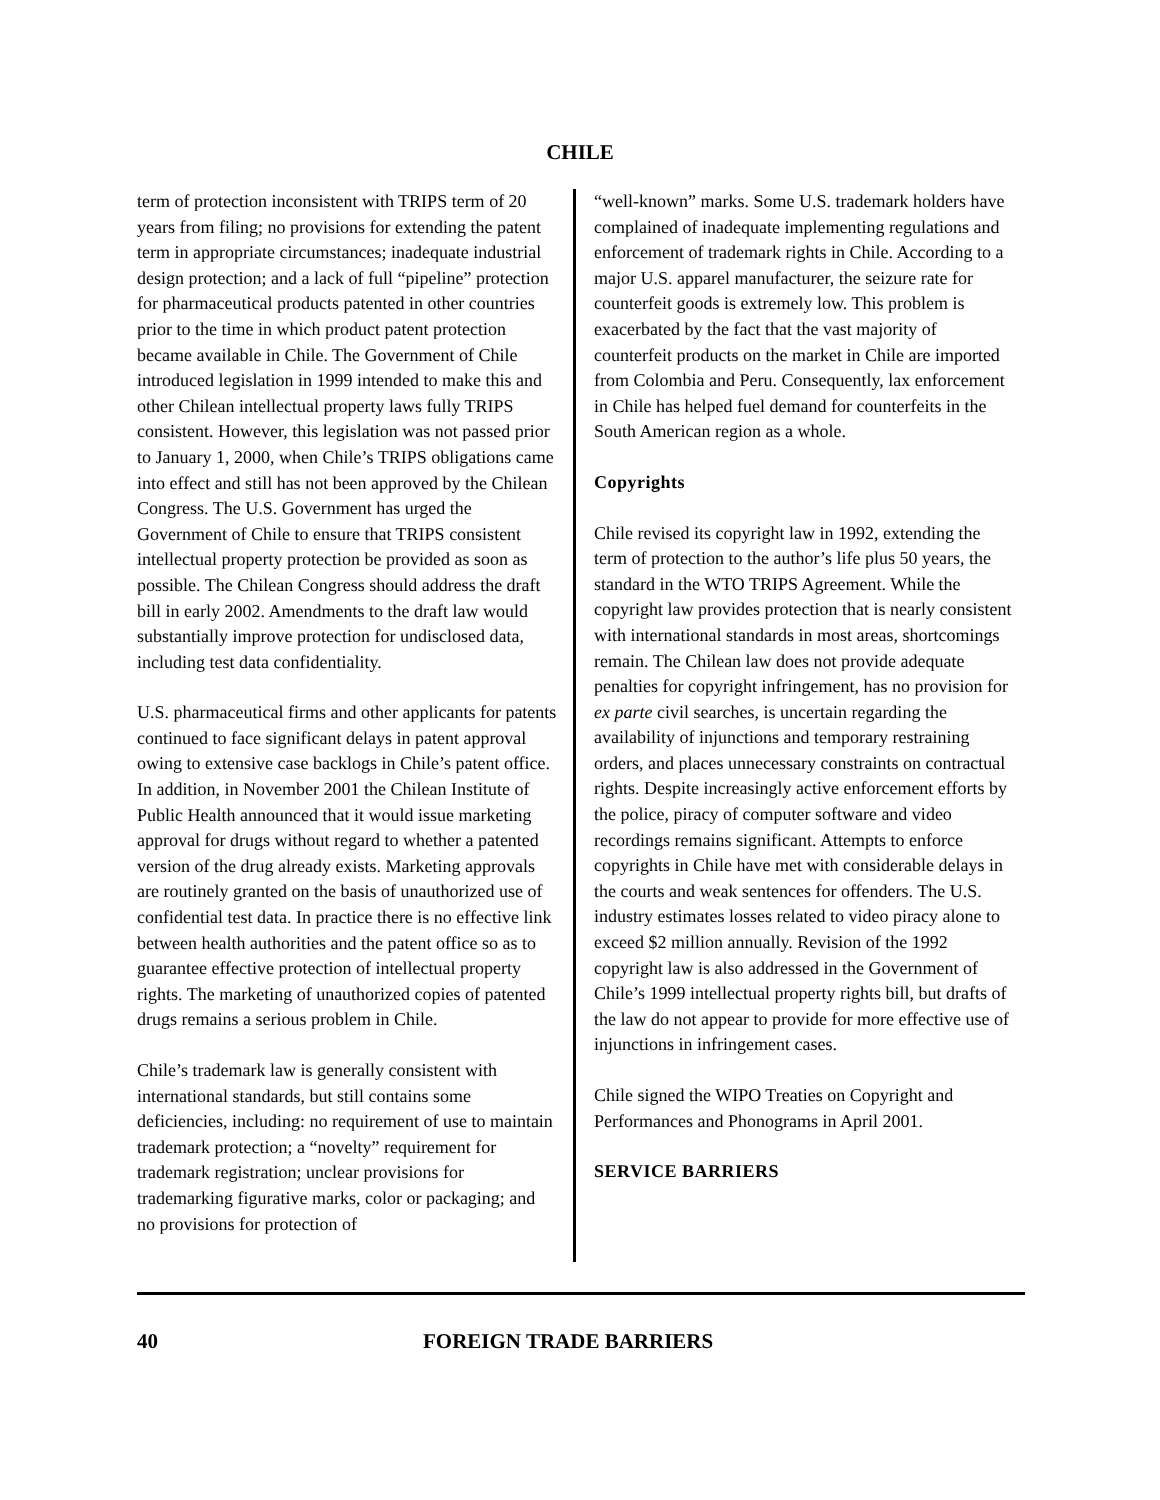CHILE
term of protection inconsistent with TRIPS term of 20 years from filing; no provisions for extending the patent term in appropriate circumstances; inadequate industrial design protection; and a lack of full “pipeline” protection for pharmaceutical products patented in other countries prior to the time in which product patent protection became available in Chile. The Government of Chile introduced legislation in 1999 intended to make this and other Chilean intellectual property laws fully TRIPS consistent. However, this legislation was not passed prior to January 1, 2000, when Chile’s TRIPS obligations came into effect and still has not been approved by the Chilean Congress. The U.S. Government has urged the Government of Chile to ensure that TRIPS consistent intellectual property protection be provided as soon as possible. The Chilean Congress should address the draft bill in early 2002. Amendments to the draft law would substantially improve protection for undisclosed data, including test data confidentiality.
U.S. pharmaceutical firms and other applicants for patents continued to face significant delays in patent approval owing to extensive case backlogs in Chile’s patent office. In addition, in November 2001 the Chilean Institute of Public Health announced that it would issue marketing approval for drugs without regard to whether a patented version of the drug already exists. Marketing approvals are routinely granted on the basis of unauthorized use of confidential test data. In practice there is no effective link between health authorities and the patent office so as to guarantee effective protection of intellectual property rights. The marketing of unauthorized copies of patented drugs remains a serious problem in Chile.
Chile’s trademark law is generally consistent with international standards, but still contains some deficiencies, including: no requirement of use to maintain trademark protection; a “novelty” requirement for trademark registration; unclear provisions for trademarking figurative marks, color or packaging; and no provisions for protection of
“well-known” marks. Some U.S. trademark holders have complained of inadequate implementing regulations and enforcement of trademark rights in Chile. According to a major U.S. apparel manufacturer, the seizure rate for counterfeit goods is extremely low. This problem is exacerbated by the fact that the vast majority of counterfeit products on the market in Chile are imported from Colombia and Peru. Consequently, lax enforcement in Chile has helped fuel demand for counterfeits in the South American region as a whole.
Copyrights
Chile revised its copyright law in 1992, extending the term of protection to the author’s life plus 50 years, the standard in the WTO TRIPS Agreement. While the copyright law provides protection that is nearly consistent with international standards in most areas, shortcomings remain. The Chilean law does not provide adequate penalties for copyright infringement, has no provision for ex parte civil searches, is uncertain regarding the availability of injunctions and temporary restraining orders, and places unnecessary constraints on contractual rights. Despite increasingly active enforcement efforts by the police, piracy of computer software and video recordings remains significant. Attempts to enforce copyrights in Chile have met with considerable delays in the courts and weak sentences for offenders. The U.S. industry estimates losses related to video piracy alone to exceed $2 million annually. Revision of the 1992 copyright law is also addressed in the Government of Chile’s 1999 intellectual property rights bill, but drafts of the law do not appear to provide for more effective use of injunctions in infringement cases.
Chile signed the WIPO Treaties on Copyright and Performances and Phonograms in April 2001.
SERVICE BARRIERS
40 FOREIGN TRADE BARRIERS